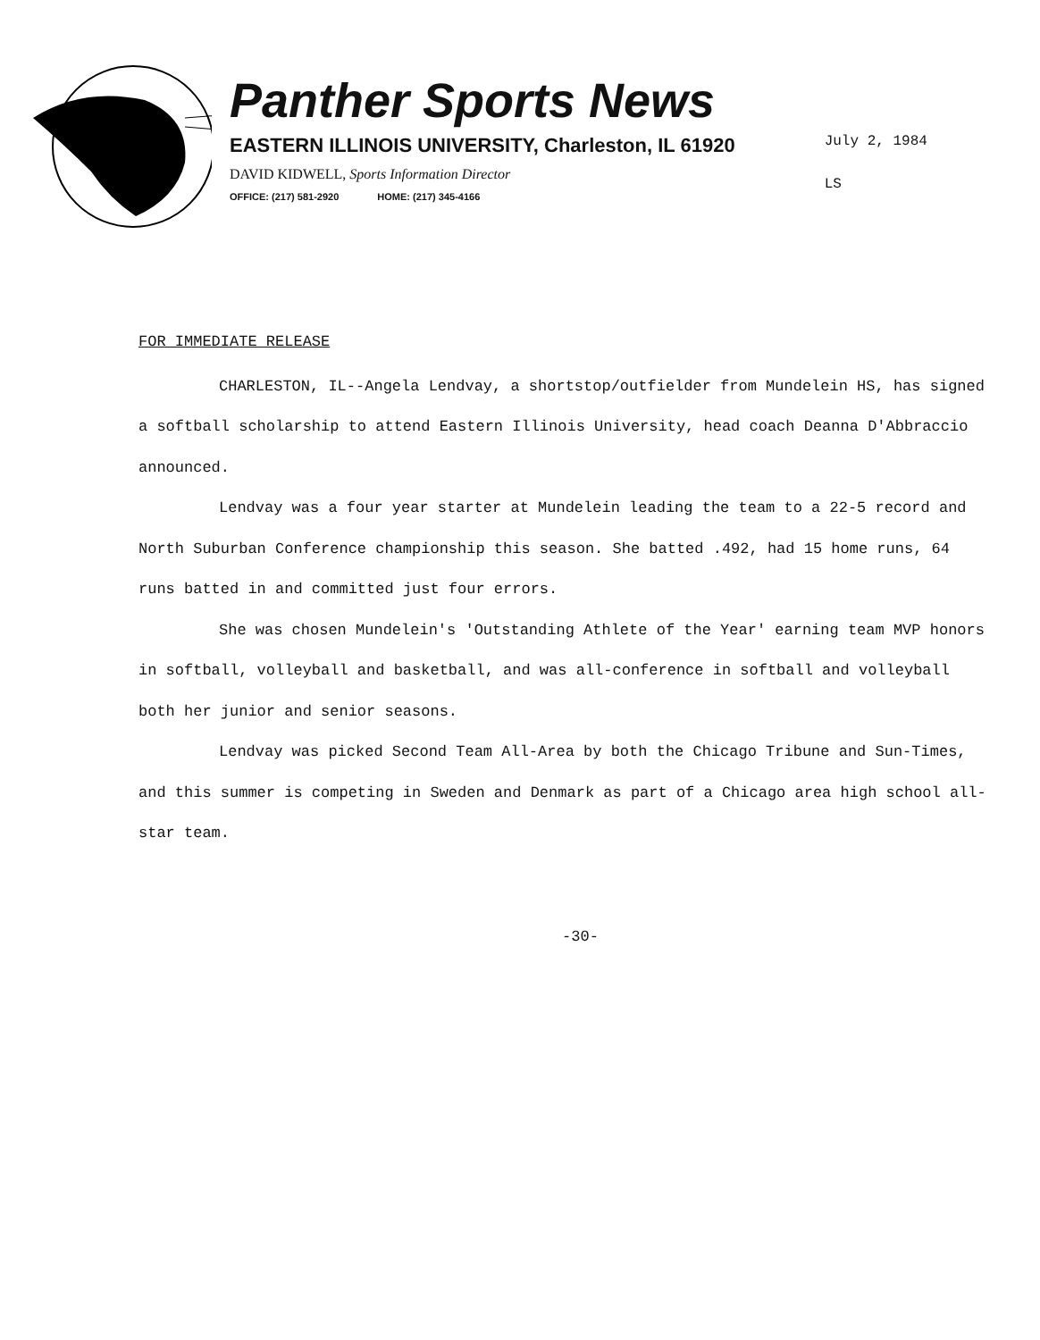Panther Sports News
EASTERN ILLINOIS UNIVERSITY, Charleston, IL 61920
DAVID KIDWELL, Sports Information Director
OFFICE: (217) 581-2920 HOME: (217) 345-4166
July 2, 1984
LS
FOR IMMEDIATE RELEASE
CHARLESTON, IL--Angela Lendvay, a shortstop/outfielder from Mundelein HS, has signed a softball scholarship to attend Eastern Illinois University, head coach Deanna D'Abbraccio announced.
Lendvay was a four year starter at Mundelein leading the team to a 22-5 record and North Suburban Conference championship this season. She batted .492, had 15 home runs, 64 runs batted in and committed just four errors.
She was chosen Mundelein's 'Outstanding Athlete of the Year' earning team MVP honors in softball, volleyball and basketball, and was all-conference in softball and volleyball both her junior and senior seasons.
Lendvay was picked Second Team All-Area by both the Chicago Tribune and Sun-Times, and this summer is competing in Sweden and Denmark as part of a Chicago area high school all-star team.
-30-